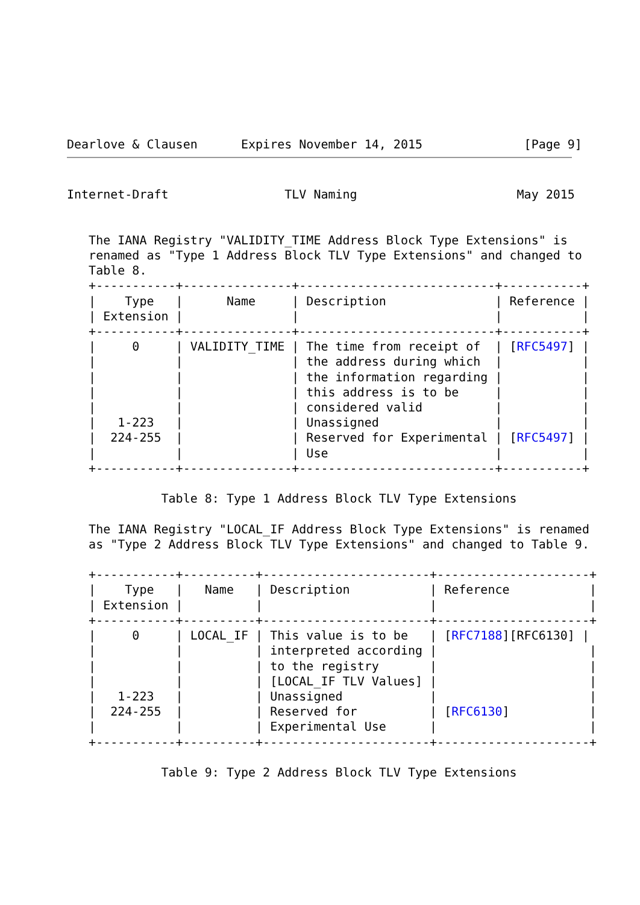Dearlove & Clausen      Expires November 14, 2015              [Page 9]
Internet-Draft                TLV Naming                      May 2015


   The IANA Registry "VALIDITY_TIME Address Block Type Extensions" is
   renamed as "Type 1 Address Block TLV Type Extensions" and changed to
   Table 8.
   +-----------+---------------+---------------------------+-----------+
   |    Type   |      Name     | Description               | Reference |
   | Extension |               |                           |           |
   +-----------+---------------+---------------------------+-----------+
   |     0     | VALIDITY_TIME | The time from receipt of  | [RFC5497] |
   |           |               | the address during which  |           |
   |           |               | the information regarding |           |
   |           |               | this address is to be     |           |
   |           |               | considered valid          |           |
   |   1-223   |               | Unassigned                |           |
   |  224-255  |               | Reserved for Experimental | [RFC5497] |
   |           |               | Use                       |           |
   +-----------+---------------+---------------------------+-----------+

             Table 8: Type 1 Address Block TLV Type Extensions

   The IANA Registry "LOCAL_IF Address Block Type Extensions" is renamed
   as "Type 2 Address Block TLV Type Extensions" and changed to Table 9.

   +-----------+----------+-----------------------+---------------------+
   |    Type   |   Name   | Description           | Reference           |
   | Extension |          |                       |                     |
   +-----------+----------+-----------------------+---------------------+
   |     0     | LOCAL_IF | This value is to be   | [RFC7188][RFC6130] |
   |           |          | interpreted according |                     |
   |           |          | to the registry       |                     |
   |           |          | [LOCAL_IF TLV Values] |                     |
   |   1-223   |          | Unassigned            |                     |
   |  224-255  |          | Reserved for          | [RFC6130]           |
   |           |          | Experimental Use      |                     |
   +-----------+----------+-----------------------+---------------------+

             Table 9: Type 2 Address Block TLV Type Extensions